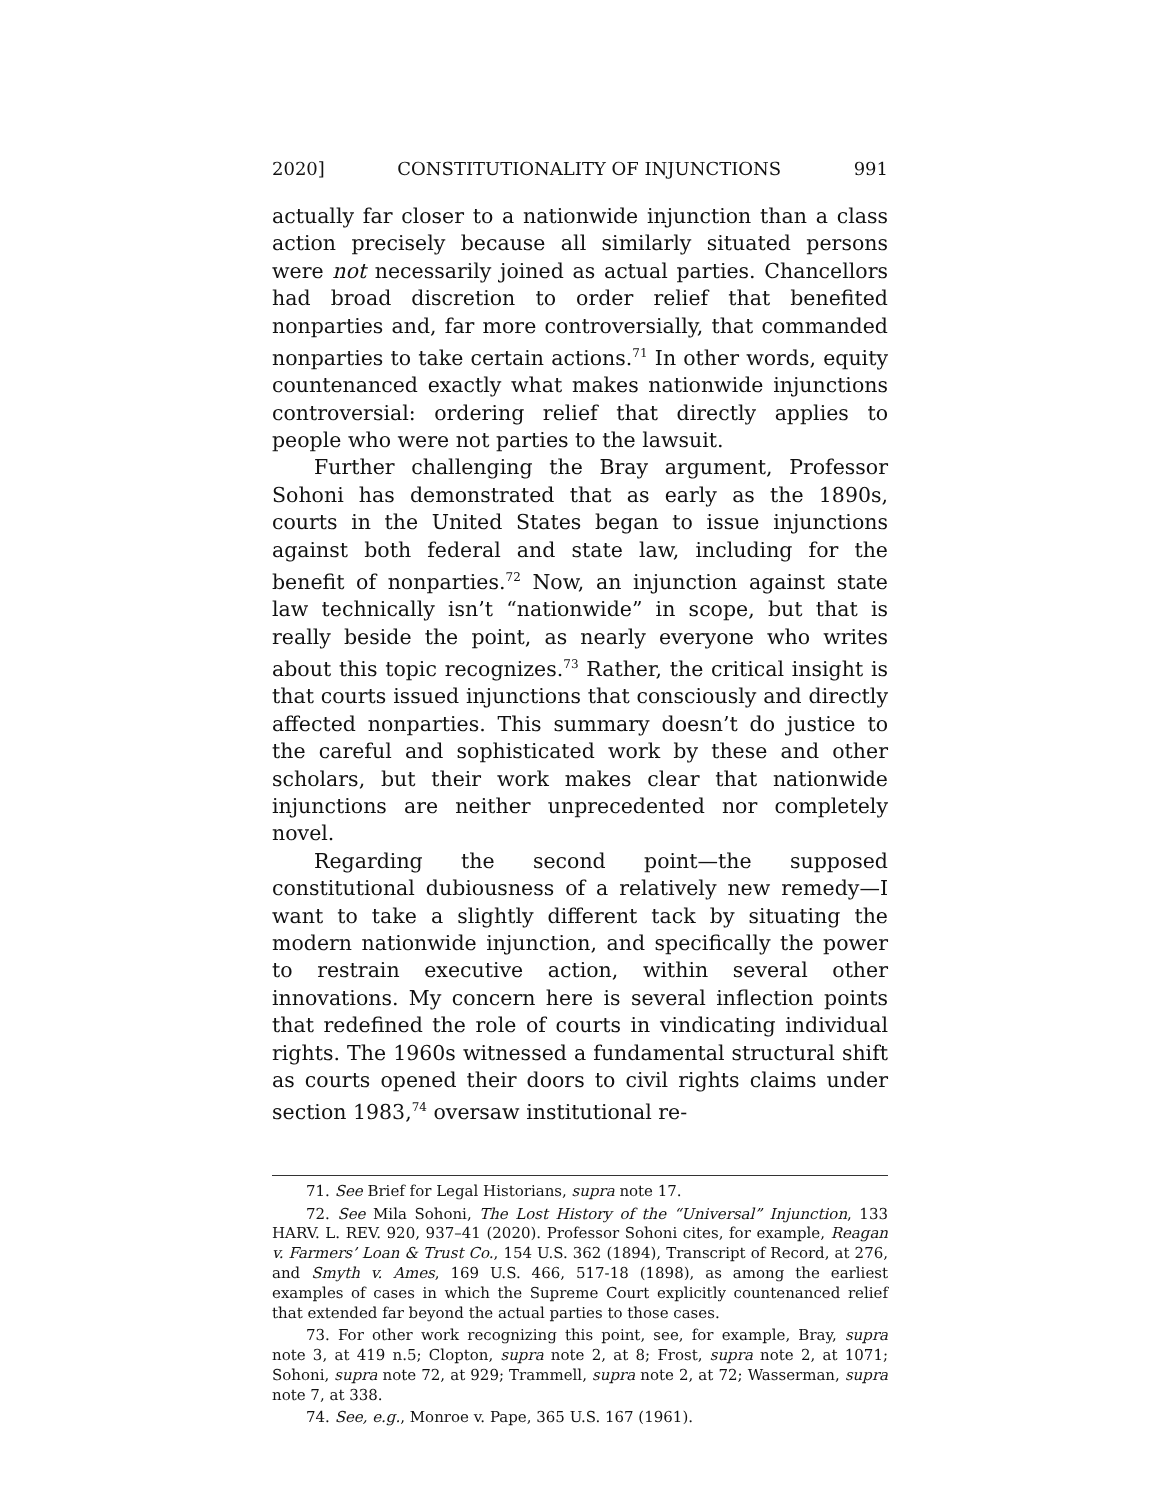2020] CONSTITUTIONALITY OF INJUNCTIONS 991
actually far closer to a nationwide injunction than a class action precisely because all similarly situated persons were not necessarily joined as actual parties. Chancellors had broad discretion to order relief that benefited nonparties and, far more controversially, that commanded nonparties to take certain actions.<sup>71</sup> In other words, equity countenanced exactly what makes nationwide injunctions controversial: ordering relief that directly applies to people who were not parties to the lawsuit.
Further challenging the Bray argument, Professor Sohoni has demonstrated that as early as the 1890s, courts in the United States began to issue injunctions against both federal and state law, including for the benefit of nonparties.<sup>72</sup> Now, an injunction against state law technically isn’t “nationwide” in scope, but that is really beside the point, as nearly everyone who writes about this topic recognizes.<sup>73</sup> Rather, the critical insight is that courts issued injunctions that consciously and directly affected nonparties. This summary doesn’t do justice to the careful and sophisticated work by these and other scholars, but their work makes clear that nationwide injunctions are neither unprecedented nor completely novel.
Regarding the second point—the supposed constitutional dubiousness of a relatively new remedy—I want to take a slightly different tack by situating the modern nationwide injunction, and specifically the power to restrain executive action, within several other innovations. My concern here is several inflection points that redefined the role of courts in vindicating individual rights. The 1960s witnessed a fundamental structural shift as courts opened their doors to civil rights claims under section 1983,<sup>74</sup> oversaw institutional re-
71. See Brief for Legal Historians, supra note 17.
72. See Mila Sohoni, The Lost History of the “Universal” Injunction, 133 HARV. L. REV. 920, 937–41 (2020). Professor Sohoni cites, for example, Reagan v. Farmers’ Loan & Trust Co., 154 U.S. 362 (1894), Transcript of Record, at 276, and Smyth v. Ames, 169 U.S. 466, 517-18 (1898), as among the earliest examples of cases in which the Supreme Court explicitly countenanced relief that extended far beyond the actual parties to those cases.
73. For other work recognizing this point, see, for example, Bray, supra note 3, at 419 n.5; Clopton, supra note 2, at 8; Frost, supra note 2, at 1071; Sohoni, supra note 72, at 929; Trammell, supra note 2, at 72; Wasserman, supra note 7, at 338.
74. See, e.g., Monroe v. Pape, 365 U.S. 167 (1961).